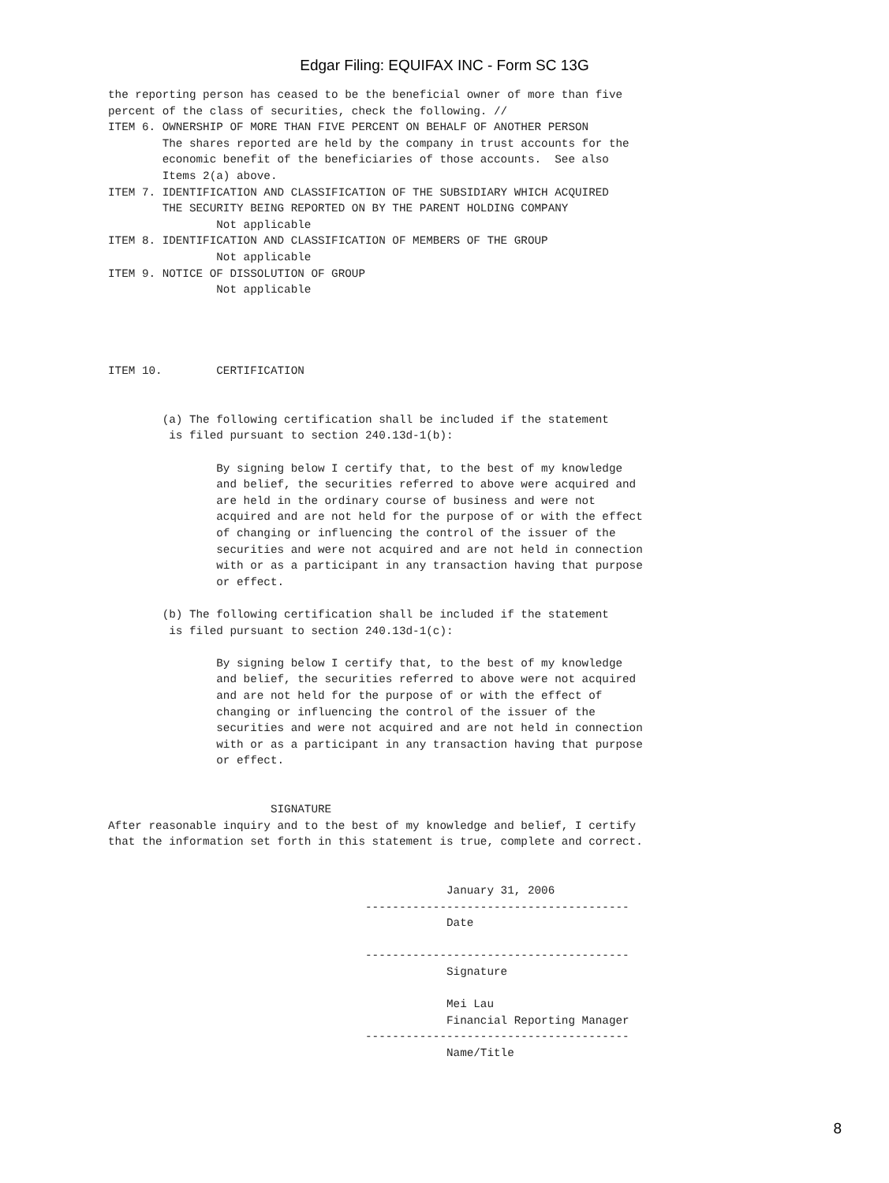Edgar Filing: EQUIFAX INC - Form SC 13G
the reporting person has ceased to be the beneficial owner of more than five
percent of the class of securities, check the following. //
ITEM 6. OWNERSHIP OF MORE THAN FIVE PERCENT ON BEHALF OF ANOTHER PERSON
        The shares reported are held by the company in trust accounts for the
        economic benefit of the beneficiaries of those accounts.  See also
        Items 2(a) above.
ITEM 7. IDENTIFICATION AND CLASSIFICATION OF THE SUBSIDIARY WHICH ACQUIRED
        THE SECURITY BEING REPORTED ON BY THE PARENT HOLDING COMPANY
                Not applicable
ITEM 8. IDENTIFICATION AND CLASSIFICATION OF MEMBERS OF THE GROUP
                Not applicable
ITEM 9. NOTICE OF DISSOLUTION OF GROUP
                Not applicable




ITEM 10.        CERTIFICATION


        (a) The following certification shall be included if the statement
         is filed pursuant to section 240.13d-1(b):

                By signing below I certify that, to the best of my knowledge
                and belief, the securities referred to above were acquired and
                are held in the ordinary course of business and were not
                acquired and are not held for the purpose of or with the effect
                of changing or influencing the control of the issuer of the
                securities and were not acquired and are not held in connection
                with or as a participant in any transaction having that purpose
                or effect.

        (b) The following certification shall be included if the statement
         is filed pursuant to section 240.13d-1(c):

                By signing below I certify that, to the best of my knowledge
                and belief, the securities referred to above were not acquired
                and are not held for the purpose of or with the effect of
                changing or influencing the control of the issuer of the
                securities and were not acquired and are not held in connection
                with or as a participant in any transaction having that purpose
                or effect.


                        SIGNATURE
After reasonable inquiry and to the best of my knowledge and belief, I certify
that the information set forth in this statement is true, complete and correct.


                                                  January 31, 2006
                                      ---------------------------------------
                                                  Date

                                      ---------------------------------------
                                                  Signature

                                                  Mei Lau
                                                  Financial Reporting Manager
                                      ---------------------------------------
                                                  Name/Title
8